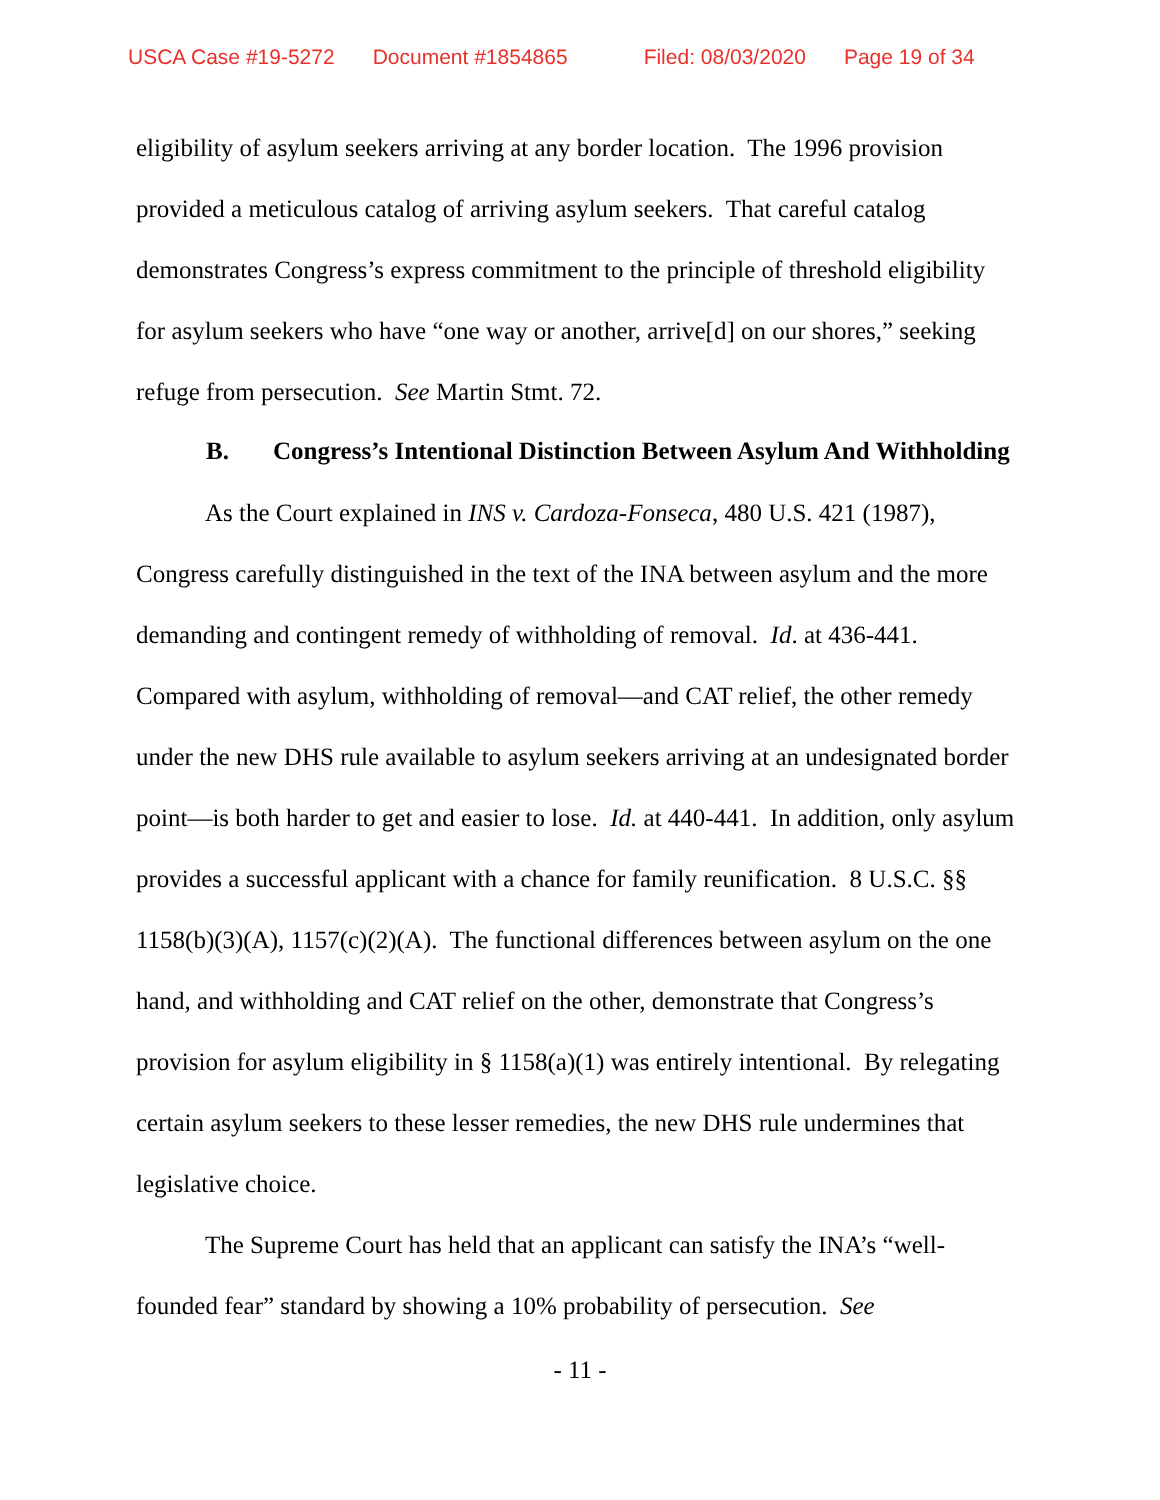USCA Case #19-5272 Document #1854865 Filed: 08/03/2020 Page 19 of 34
eligibility of asylum seekers arriving at any border location. The 1996 provision provided a meticulous catalog of arriving asylum seekers. That careful catalog demonstrates Congress’s express commitment to the principle of threshold eligibility for asylum seekers who have “one way or another, arrive[d] on our shores,” seeking refuge from persecution. See Martin Stmt. 72.
B. Congress’s Intentional Distinction Between Asylum And Withholding
As the Court explained in INS v. Cardoza-Fonseca, 480 U.S. 421 (1987), Congress carefully distinguished in the text of the INA between asylum and the more demanding and contingent remedy of withholding of removal. Id. at 436-441. Compared with asylum, withholding of removal—and CAT relief, the other remedy under the new DHS rule available to asylum seekers arriving at an undesignated border point—is both harder to get and easier to lose. Id. at 440-441. In addition, only asylum provides a successful applicant with a chance for family reunification. 8 U.S.C. §§ 1158(b)(3)(A), 1157(c)(2)(A). The functional differences between asylum on the one hand, and withholding and CAT relief on the other, demonstrate that Congress’s provision for asylum eligibility in § 1158(a)(1) was entirely intentional. By relegating certain asylum seekers to these lesser remedies, the new DHS rule undermines that legislative choice.
The Supreme Court has held that an applicant can satisfy the INA’s “well-founded fear” standard by showing a 10% probability of persecution. See
- 11 -